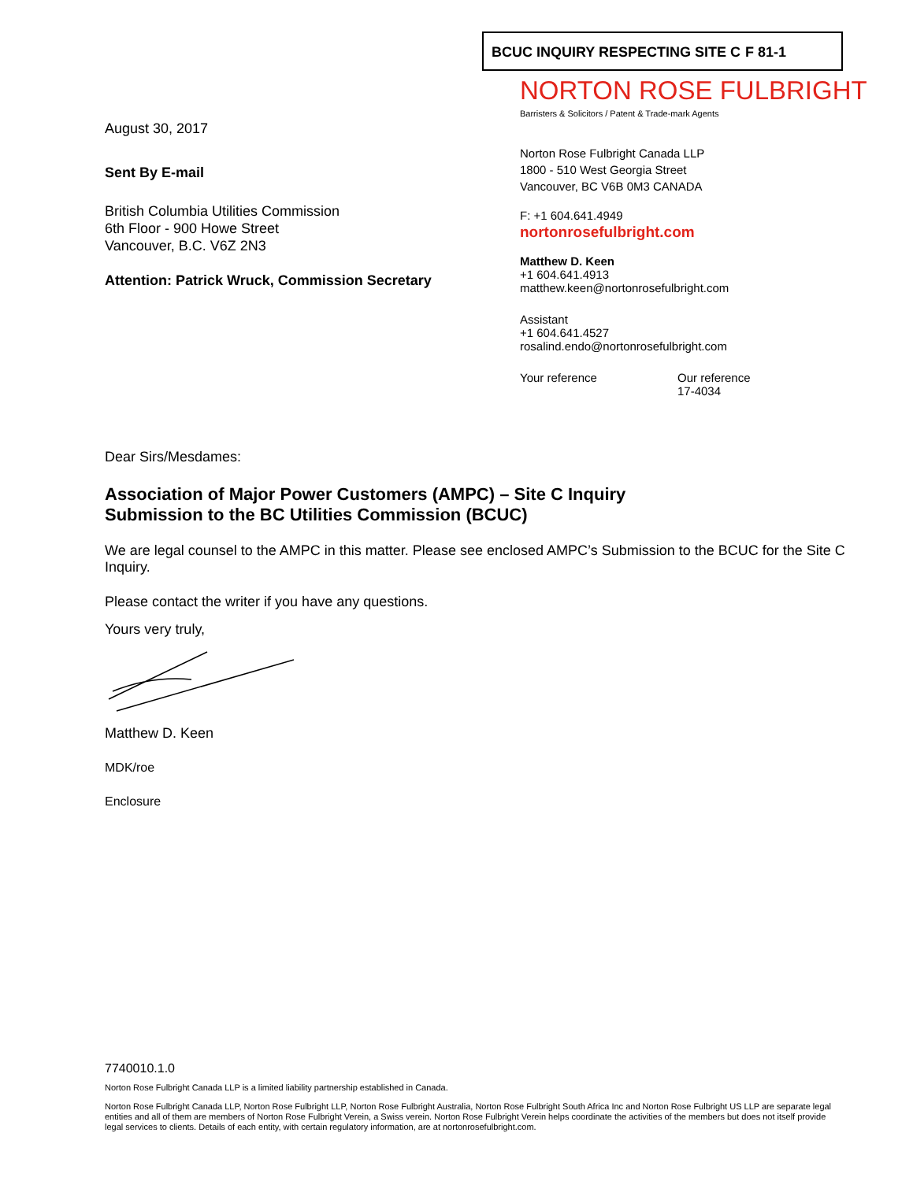BCUC INQUIRY RESPECTING SITE C F 81-1
NORTON ROSE FULBRIGHT
Barristers & Solicitors / Patent & Trade-mark Agents
Norton Rose Fulbright Canada LLP
1800 - 510 West Georgia Street
Vancouver, BC V6B 0M3 CANADA
F: +1 604.641.4949
nortonrosefulbright.com
Matthew D. Keen
+1 604.641.4913
matthew.keen@nortonrosefulbright.com
Assistant
+1 604.641.4527
rosalind.endo@nortonrosefulbright.com
Your reference Our reference
17-4034
August 30, 2017
Sent By E-mail
British Columbia Utilities Commission
6th Floor - 900 Howe Street
Vancouver, B.C. V6Z 2N3
Attention: Patrick Wruck, Commission Secretary
Dear Sirs/Mesdames:
Association of Major Power Customers (AMPC) – Site C Inquiry
Submission to the BC Utilities Commission (BCUC)
We are legal counsel to the AMPC in this matter. Please see enclosed AMPC’s Submission to the BCUC for the Site C Inquiry.
Please contact the writer if you have any questions.
Yours very truly,
Matthew D. Keen
MDK/roe
Enclosure
7740010.1.0
Norton Rose Fulbright Canada LLP is a limited liability partnership established in Canada.
Norton Rose Fulbright Canada LLP, Norton Rose Fulbright LLP, Norton Rose Fulbright Australia, Norton Rose Fulbright South Africa Inc and Norton Rose Fulbright US LLP are separate legal entities and all of them are members of Norton Rose Fulbright Verein, a Swiss verein. Norton Rose Fulbright Verein helps coordinate the activities of the members but does not itself provide legal services to clients. Details of each entity, with certain regulatory information, are at nortonrosefulbright.com.